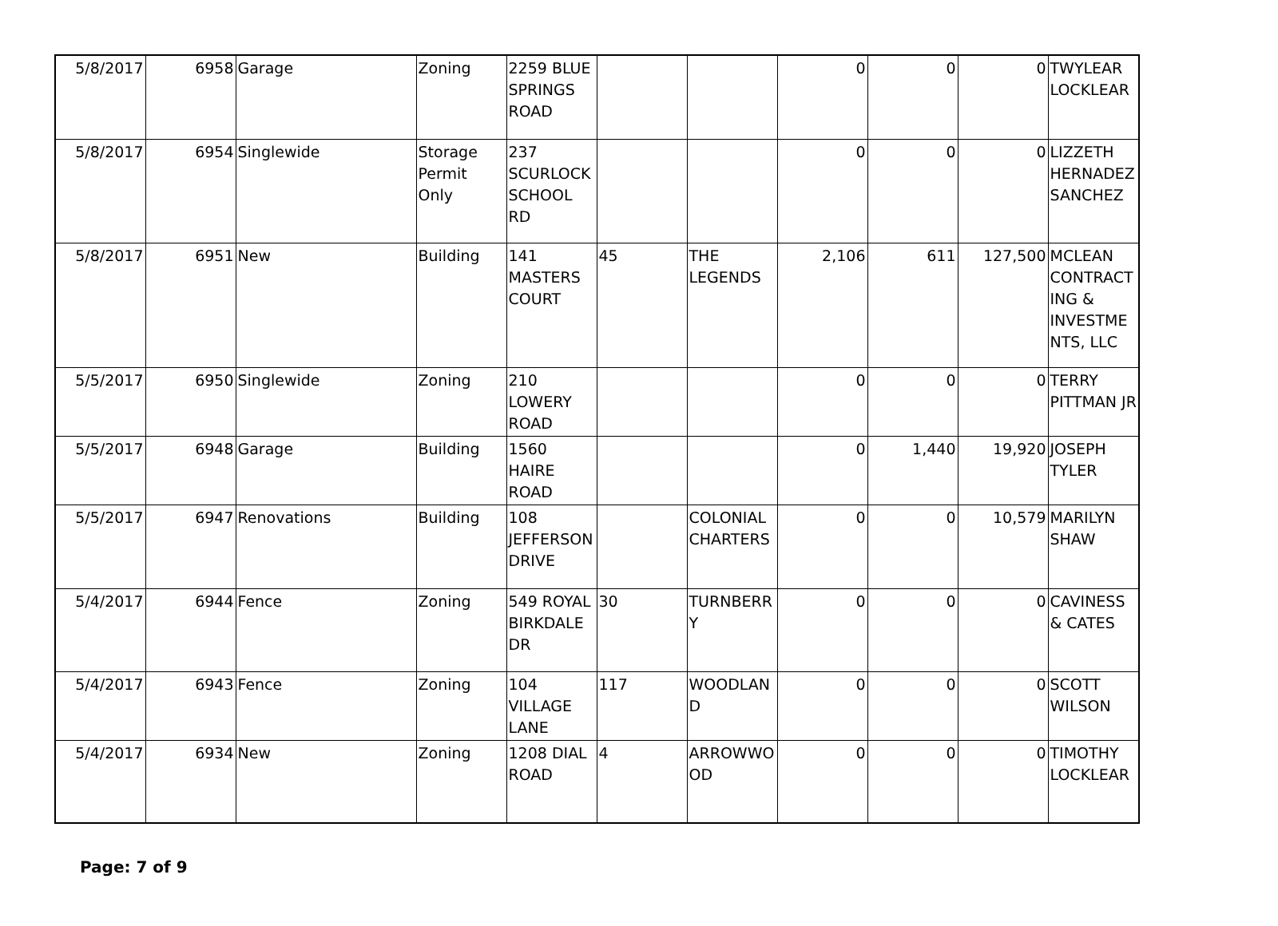| 5/8/2017 | 6958 | Garage | Zoning | 2259 BLUE SPRINGS ROAD | | | 0 | 0 | 0 | TWYLEAR LOCKLEAR |
| 5/8/2017 | 6954 | Singlewide | Storage Permit Only | 237 SCURLOCK SCHOOL RD | | | 0 | 0 | 0 | LIZZETH HERNADEZ SANCHEZ |
| 5/8/2017 | 6951 | New | Building | 141 MASTERS COURT | 45 | THE LEGENDS | 2,106 | 611 | 127,500 | MCLEAN CONTRACTING & INVESTMENTS, LLC |
| 5/5/2017 | 6950 | Singlewide | Zoning | 210 LOWERY ROAD | | | 0 | 0 | 0 | TERRY PITTMAN JR |
| 5/5/2017 | 6948 | Garage | Building | 1560 HAIRE ROAD | | | 0 | 1,440 | 19,920 | JOSEPH TYLER |
| 5/5/2017 | 6947 | Renovations | Building | 108 JEFFERSON DRIVE | | COLONIAL CHARTERS | 0 | 0 | 10,579 | MARILYN SHAW |
| 5/4/2017 | 6944 | Fence | Zoning | 549 ROYAL BIRKDALE DR | 30 | TURNBERRY | 0 | 0 | 0 | CAVINESS & CATES |
| 5/4/2017 | 6943 | Fence | Zoning | 104 VILLAGE LANE | 117 | WOODLAND | 0 | 0 | 0 | SCOTT WILSON |
| 5/4/2017 | 6934 | New | Zoning | 1208 DIAL ROAD | 4 | ARROWWOOD | 0 | 0 | 0 | TIMOTHY LOCKLEAR |
Page: 7 of 9